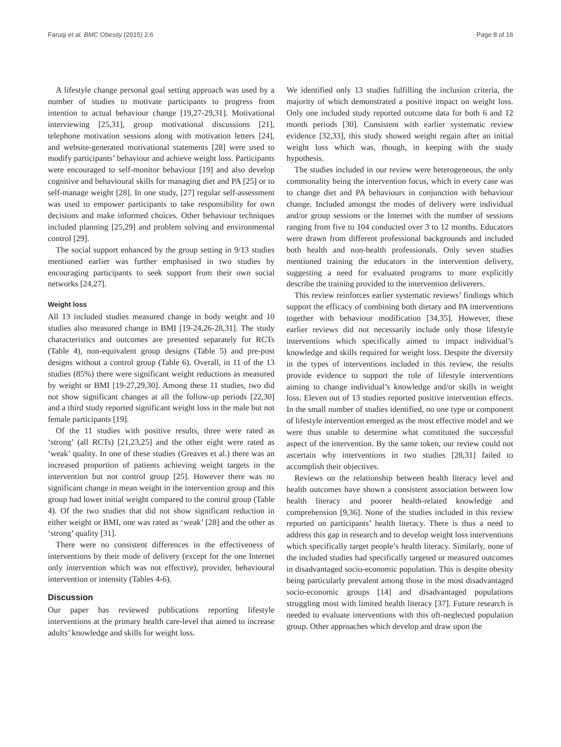Faruqi et al. BMC Obesity (2015) 2:6 Page 8 of 16
A lifestyle change personal goal setting approach was used by a number of studies to motivate participants to progress from intention to actual behaviour change [19,27-29,31]. Motivational interviewing [25,31], group motivational discussions [21], telephone motivation sessions along with motivation letters [24], and website-generated motivational statements [28] were used to modify participants’ behaviour and achieve weight loss. Participants were encouraged to self-monitor behaviour [19] and also develop cognitive and behavioural skills for managing diet and PA [25] or to self-manage weight [28]. In one study, [27] regular self-assessment was used to empower participants to take responsibility for own decisions and make informed choices. Other behaviour techniques included planning [25,29] and problem solving and environmental control [29].
The social support enhanced by the group setting in 9/13 studies mentioned earlier was further emphasised in two studies by encouraging participants to seek support from their own social networks [24,27].
Weight loss
All 13 included studies measured change in body weight and 10 studies also measured change in BMI [19-24,26-28,31]. The study characteristics and outcomes are presented separately for RCTs (Table 4), non-equivalent group designs (Table 5) and pre-post designs without a control group (Table 6). Overall, in 11 of the 13 studies (85%) there were significant weight reductions as measured by weight or BMI [19-27,29,30]. Among these 11 studies, two did not show significant changes at all the follow-up periods [22,30] and a third study reported significant weight loss in the male but not female participants [19].
Of the 11 studies with positive results, three were rated as ‘strong’ (all RCTs) [21,23,25] and the other eight were rated as ‘weak’ quality. In one of these studies (Greaves et al.) there was an increased proportion of patients achieving weight targets in the intervention but not control group [25]. However there was no significant change in mean weight in the intervention group and this group had lower initial weight compared to the control group (Table 4). Of the two studies that did not show significant reduction in either weight or BMI, one was rated as ‘weak’ [28] and the other as ‘strong’ quality [31].
There were no consistent differences in the effectiveness of interventions by their mode of delivery (except for the one Internet only intervention which was not effective), provider, behavioural intervention or intensity (Tables 4-6).
Discussion
Our paper has reviewed publications reporting lifestyle interventions at the primary health care-level that aimed to increase adults’ knowledge and skills for weight loss.
We identified only 13 studies fulfilling the inclusion criteria, the majority of which demonstrated a positive impact on weight loss. Only one included study reported outcome data for both 6 and 12 month periods [30]. Consistent with earlier systematic review evidence [32,33], this study showed weight regain after an initial weight loss which was, though, in keeping with the study hypothesis.
The studies included in our review were heterogeneous, the only commonality being the intervention focus, which in every case was to change diet and PA behaviours in conjunction with behaviour change. Included amongst the modes of delivery were individual and/or group sessions or the Internet with the number of sessions ranging from five to 104 conducted over 3 to 12 months. Educators were drawn from different professional backgrounds and included both health and non-health professionals. Only seven studies mentioned training the educators in the intervention delivery, suggesting a need for evaluated programs to more explicitly describe the training provided to the intervention deliverers.
This review reinforces earlier systematic reviews’ findings which support the efficacy of combining both dietary and PA interventions together with behaviour modification [34,35]. However, these earlier reviews did not necessarily include only those lifestyle interventions which specifically aimed to impact individual’s knowledge and skills required for weight loss. Despite the diversity in the types of interventions included in this review, the results provide evidence to support the role of lifestyle interventions aiming to change individual’s knowledge and/or skills in weight loss. Eleven out of 13 studies reported positive intervention effects. In the small number of studies identified, no one type or component of lifestyle intervention emerged as the most effective model and we were thus unable to determine what constituted the successful aspect of the intervention. By the same token, our review could not ascertain why interventions in two studies [28,31] failed to accomplish their objectives.
Reviews on the relationship between health literacy level and health outcomes have shown a consistent association between low health literacy and poorer health-related knowledge and comprehension [9,36]. None of the studies included in this review reported on participants’ health literacy. There is thus a need to address this gap in research and to develop weight loss interventions which specifically target people’s health literacy. Similarly, none of the included studies had specifically targeted or measured outcomes in disadvantaged socio-economic population. This is despite obesity being particularly prevalent among those in the most disadvantaged socio-economic groups [14] and disadvantaged populations struggling most with limited health literacy [37]. Future research is needed to evaluate interventions with this oft-neglected population group. Other approaches which develop and draw upon the